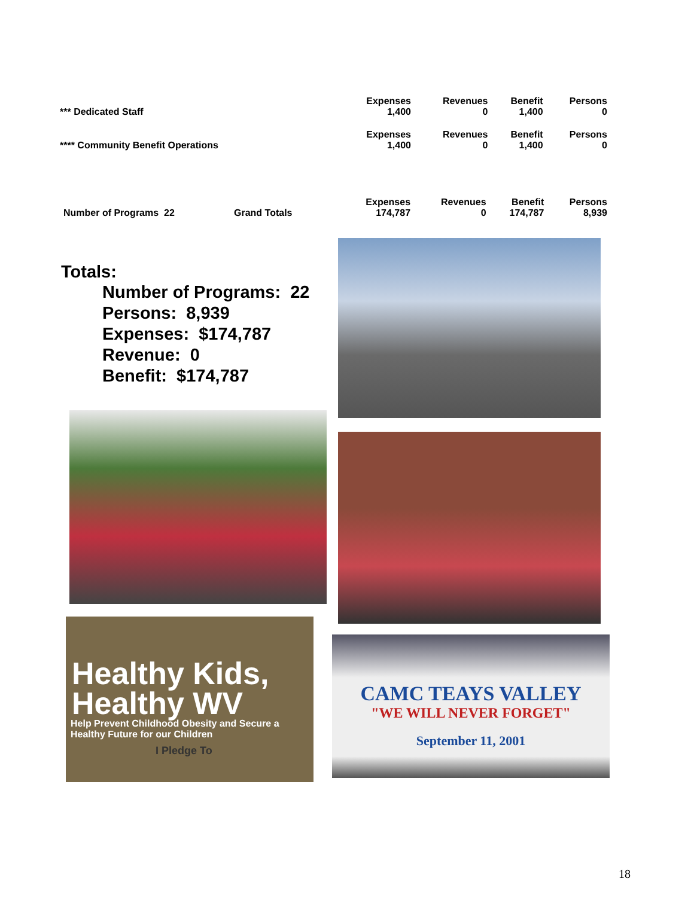| *** Dedicated Staff | Expenses | Revenues | Benefit | Persons |
| | 1,400 | 0 | 1,400 | 0 |
| **** Community Benefit Operations | Expenses | Revenues | Benefit | Persons |
| | 1,400 | 0 | 1,400 | 0 |
| Number of Programs 22 | Grand Totals | Expenses | Revenues | Benefit | Persons |
| | | 174,787 | 0 | 174,787 | 8,939 |
Totals:
Number of Programs: 22
Persons: 8,939
Expenses: $174,787
Revenue: 0
Benefit: $174,787
Healthy Kids,
Healthy WV
Help Prevent Childhood Obesity and Secure a Healthy Future for our Children
I Pledge To
CAMC TEAYS VALLEY
"WE WILL NEVER FORGET"
September 11, 2001
18